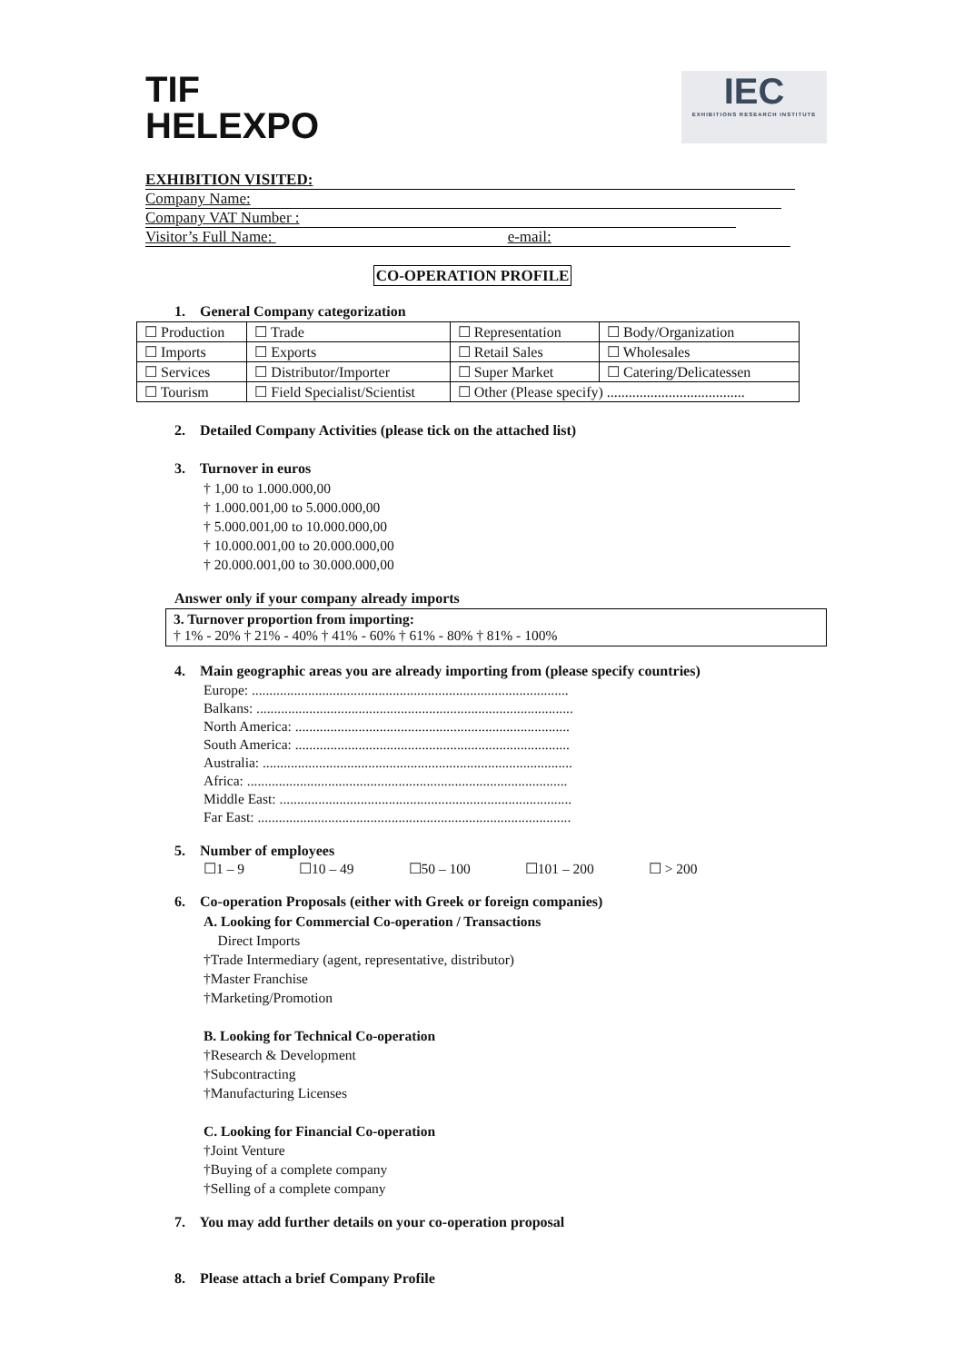TIF
HELEXPO
IEC
EXHIBITIONS RESEARCH INSTITUTE
EXHIBITION VISITED:
Company Name:
Company VAT Number :
Visitor’s Full Name: e-mail:
CO-OPERATION PROFILE
1. General Company categorization
| ☐ Production | ☐ Trade | ☐ Representation | ☐ Body/Organization |
| ☐ Imports | ☐ Exports | ☐ Retail Sales | ☐ Wholesales |
| ☐ Services | ☐ Distributor/Importer | ☐ Super Market | ☐ Catering/Delicatessen |
| ☐ Tourism | ☐ Field Specialist/Scientist | ☐ Other (Please specify) ...................................... | |
2. Detailed Company Activities (please tick on the attached list)
3. Turnover in euros
† 1,00 to 1.000.000,00
† 1.000.001,00 to 5.000.000,00
† 5.000.001,00 to 10.000.000,00
† 10.000.001,00 to 20.000.000,00
† 20.000.001,00 to 30.000.000,00
Answer only if your company already imports
3. Turnover proportion from importing:
† 1% - 20% † 21% - 40% † 41% - 60% † 61% - 80% † 81% - 100%
4. Main geographic areas you are already importing from (please specify countries)
Europe: ..........................................................................................
Balkans: ..........................................................................................
North America: ..............................................................................
South America: ..............................................................................
Australia: ........................................................................................
Africa: ...........................................................................................
Middle East: ...................................................................................
Far East: .........................................................................................
5. Number of employees
☐1 – 9 ☐10 – 49 ☐50 – 100 ☐101 – 200 ☐ > 200
6. Co-operation Proposals (either with Greek or foreign companies)
A. Looking for Commercial Co-operation / Transactions
Direct Imports
†Trade Intermediary (agent, representative, distributor)
†Master Franchise
†Marketing/Promotion
B. Looking for Technical Co-operation
†Research & Development
†Subcontracting
†Manufacturing Licenses
C. Looking for Financial Co-operation
†Joint Venture
†Buying of a complete company
†Selling of a complete company
7. You may add further details on your co-operation proposal
8. Please attach a brief Company Profile